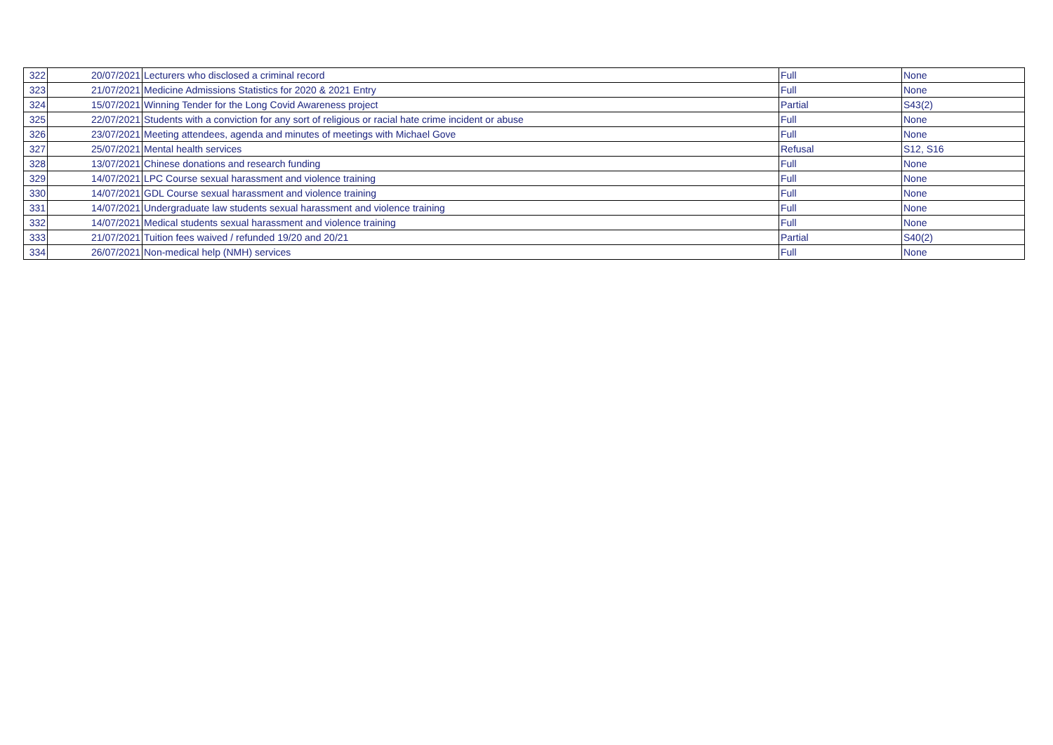| 322 | 20/07/2021 | Lecturers who disclosed a criminal record | Full | None |
| 323 | 21/07/2021 | Medicine Admissions Statistics for 2020 & 2021 Entry | Full | None |
| 324 | 15/07/2021 | Winning Tender for the Long Covid Awareness project | Partial | S43(2) |
| 325 | 22/07/2021 | Students with a conviction for any sort of religious or racial hate crime incident or abuse | Full | None |
| 326 | 23/07/2021 | Meeting attendees, agenda and minutes of meetings with Michael Gove | Full | None |
| 327 | 25/07/2021 | Mental health services | Refusal | S12, S16 |
| 328 | 13/07/2021 | Chinese donations and research funding | Full | None |
| 329 | 14/07/2021 | LPC Course sexual harassment and violence training | Full | None |
| 330 | 14/07/2021 | GDL Course sexual harassment and violence training | Full | None |
| 331 | 14/07/2021 | Undergraduate law students sexual harassment and violence training | Full | None |
| 332 | 14/07/2021 | Medical students sexual harassment and violence training | Full | None |
| 333 | 21/07/2021 | Tuition fees waived / refunded 19/20 and 20/21 | Partial | S40(2) |
| 334 | 26/07/2021 | Non-medical help (NMH) services | Full | None |